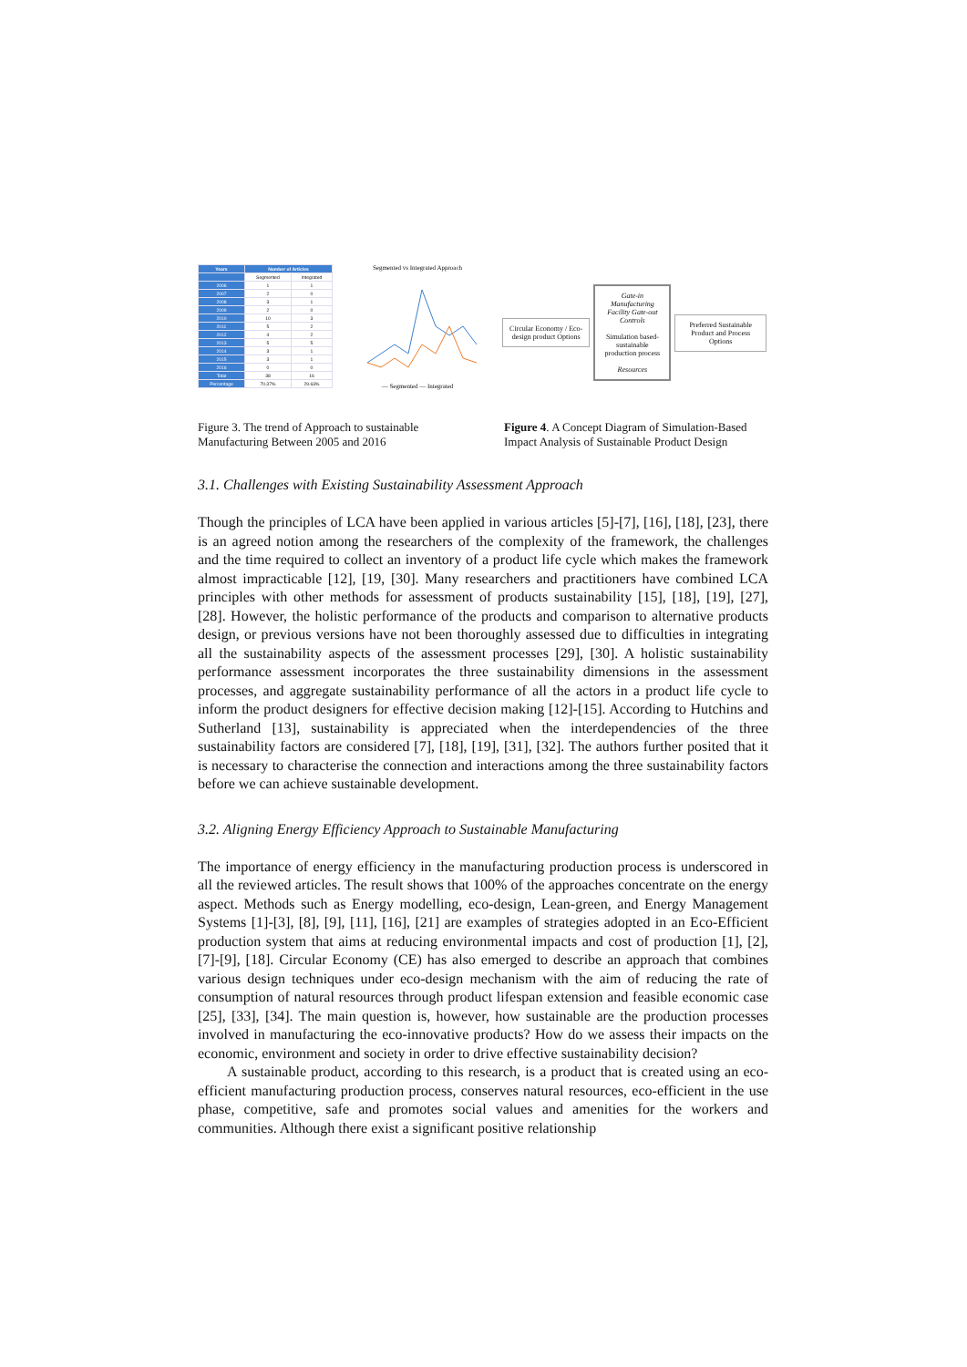| Years | Number of Articles | |
| --- | --- | --- |
| | Segmented | Integrated |
| 2006 | 1 | 1 |
| 2007 | 2 | 0 |
| 2008 | 3 | 1 |
| 2009 | 2 | 0 |
| 2010 | 10 | 3 |
| 2011 | 5 | 2 |
| 2012 | 4 | 2 |
| 2013 | 5 | 5 |
| 2014 | 3 | 1 |
| 2015 | 3 | 1 |
| 2016 | 0 | 0 |
| Total | 38 | 16 |
| Percentage | 70.37% | 29.63% |
Segmented vs Integrated Approach
— Segmented — Integrated
Circular Economy / Eco-design product Options
Gate-in Manufacturing Facility Gate-out
Controls
Simulation based-sustainable production process
Resources
Preferred Sustainable Product and Process Options
Figure 3. The trend of Approach to sustainable Manufacturing Between 2005 and 2016
Figure 4. A Concept Diagram of Simulation-Based Impact Analysis of Sustainable Product Design
3.1. Challenges with Existing Sustainability Assessment Approach
Though the principles of LCA have been applied in various articles [5]-[7], [16], [18], [23], there is an agreed notion among the researchers of the complexity of the framework, the challenges and the time required to collect an inventory of a product life cycle which makes the framework almost impracticable [12], [19, [30]. Many researchers and practitioners have combined LCA principles with other methods for assessment of products sustainability [15], [18], [19], [27], [28]. However, the holistic performance of the products and comparison to alternative products design, or previous versions have not been thoroughly assessed due to difficulties in integrating all the sustainability aspects of the assessment processes [29], [30]. A holistic sustainability performance assessment incorporates the three sustainability dimensions in the assessment processes, and aggregate sustainability performance of all the actors in a product life cycle to inform the product designers for effective decision making [12]-[15]. According to Hutchins and Sutherland [13], sustainability is appreciated when the interdependencies of the three sustainability factors are considered [7], [18], [19], [31], [32]. The authors further posited that it is necessary to characterise the connection and interactions among the three sustainability factors before we can achieve sustainable development.
3.2. Aligning Energy Efficiency Approach to Sustainable Manufacturing
The importance of energy efficiency in the manufacturing production process is underscored in all the reviewed articles. The result shows that 100% of the approaches concentrate on the energy aspect. Methods such as Energy modelling, eco-design, Lean-green, and Energy Management Systems [1]-[3], [8], [9], [11], [16], [21] are examples of strategies adopted in an Eco-Efficient production system that aims at reducing environmental impacts and cost of production [1], [2], [7]-[9], [18]. Circular Economy (CE) has also emerged to describe an approach that combines various design techniques under eco-design mechanism with the aim of reducing the rate of consumption of natural resources through product lifespan extension and feasible economic case [25], [33], [34]. The main question is, however, how sustainable are the production processes involved in manufacturing the eco-innovative products? How do we assess their impacts on the economic, environment and society in order to drive effective sustainability decision?
A sustainable product, according to this research, is a product that is created using an eco-efficient manufacturing production process, conserves natural resources, eco-efficient in the use phase, competitive, safe and promotes social values and amenities for the workers and communities. Although there exist a significant positive relationship